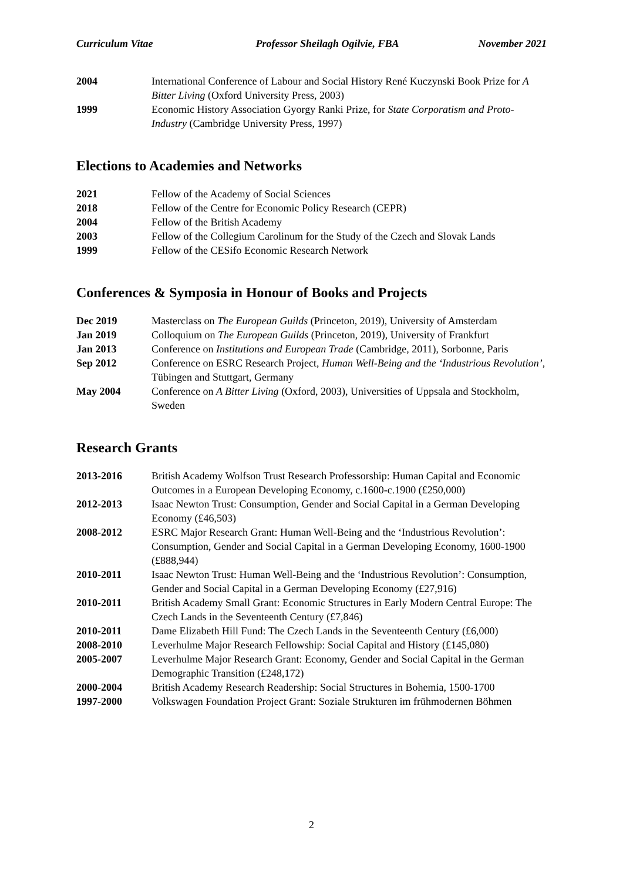Curriculum Vitae Professor Sheilagh Ogilvie, FBA November 2021
2004 International Conference of Labour and Social History René Kuczynski Book Prize for A Bitter Living (Oxford University Press, 2003)
1999 Economic History Association Gyorgy Ranki Prize, for State Corporatism and Proto-Industry (Cambridge University Press, 1997)
Elections to Academies and Networks
2021 Fellow of the Academy of Social Sciences
2018 Fellow of the Centre for Economic Policy Research (CEPR)
2004 Fellow of the British Academy
2003 Fellow of the Collegium Carolinum for the Study of the Czech and Slovak Lands
1999 Fellow of the CESifo Economic Research Network
Conferences & Symposia in Honour of Books and Projects
Dec 2019 Masterclass on The European Guilds (Princeton, 2019), University of Amsterdam
Jan 2019 Colloquium on The European Guilds (Princeton, 2019), University of Frankfurt
Jan 2013 Conference on Institutions and European Trade (Cambridge, 2011), Sorbonne, Paris
Sep 2012 Conference on ESRC Research Project, Human Well-Being and the ‘Industrious Revolution’, Tübingen and Stuttgart, Germany
May 2004 Conference on A Bitter Living (Oxford, 2003), Universities of Uppsala and Stockholm, Sweden
Research Grants
2013-2016 British Academy Wolfson Trust Research Professorship: Human Capital and Economic Outcomes in a European Developing Economy, c.1600-c.1900 (£250,000)
2012-2013 Isaac Newton Trust: Consumption, Gender and Social Capital in a German Developing Economy (£46,503)
2008-2012 ESRC Major Research Grant: Human Well-Being and the ‘Industrious Revolution’: Consumption, Gender and Social Capital in a German Developing Economy, 1600-1900 (£888,944)
2010-2011 Isaac Newton Trust: Human Well-Being and the ‘Industrious Revolution’: Consumption, Gender and Social Capital in a German Developing Economy (£27,916)
2010-2011 British Academy Small Grant: Economic Structures in Early Modern Central Europe: The Czech Lands in the Seventeenth Century (£7,846)
2010-2011 Dame Elizabeth Hill Fund: The Czech Lands in the Seventeenth Century (£6,000)
2008-2010 Leverhulme Major Research Fellowship: Social Capital and History (£145,080)
2005-2007 Leverhulme Major Research Grant: Economy, Gender and Social Capital in the German Demographic Transition (£248,172)
2000-2004 British Academy Research Readership: Social Structures in Bohemia, 1500-1700
1997-2000 Volkswagen Foundation Project Grant: Soziale Strukturen im frühmodernen Böhmen
2